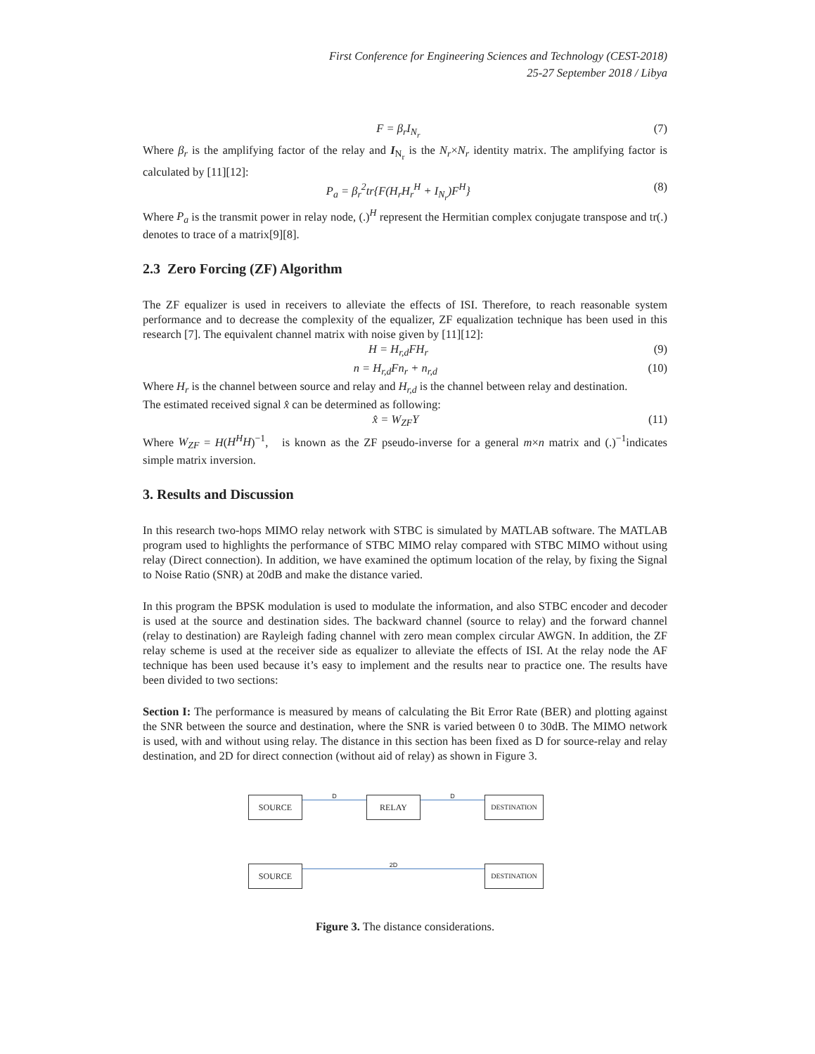First Conference for Engineering Sciences and Technology (CEST-2018)
25-27 September 2018 / Libya
F = β<sub>r</sub>I<sub>N<sub>r</sub></sub> (7)
Where β<sub>r</sub> is the amplifying factor of the relay and I<sub>N<sub>r</sub></sub> is the N<sub>r</sub>×N<sub>r</sub> identity matrix. The amplifying factor is calculated by [11][12]:
P<sub>a</sub> = β<sub>r</sub><sup>2</sup>tr{F(H<sub>r</sub>H<sub>r</sub><sup>H</sup> + I<sub>N<sub>r</sub></sub>)F<sup>H</sup>} (8)
Where P<sub>a</sub> is the transmit power in relay node, (.)<sup>H</sup> represent the Hermitian complex conjugate transpose and tr(.) denotes to trace of a matrix[9][8].
2.3 Zero Forcing (ZF) Algorithm
The ZF equalizer is used in receivers to alleviate the effects of ISI. Therefore, to reach reasonable system performance and to decrease the complexity of the equalizer, ZF equalization technique has been used in this research [7]. The equivalent channel matrix with noise given by [11][12]:
H = H<sub>r,d</sub>FH<sub>r</sub> (9)
n = H<sub>r,d</sub>Fn<sub>r</sub> + n<sub>r,d</sub> (10)
Where H<sub>r</sub> is the channel between source and relay and H<sub>r,d</sub> is the channel between relay and destination.
The estimated received signal x̂ can be determined as following:
x̂ = W<sub>ZF</sub>Y (11)
Where W<sub>ZF</sub> = H(H<sup>H</sup>H)<sup>−1</sup>, is known as the ZF pseudo-inverse for a general m×n matrix and (.)<sup>−1</sup>indicates simple matrix inversion.
3. Results and Discussion
In this research two-hops MIMO relay network with STBC is simulated by MATLAB software. The MATLAB program used to highlights the performance of STBC MIMO relay compared with STBC MIMO without using relay (Direct connection). In addition, we have examined the optimum location of the relay, by fixing the Signal to Noise Ratio (SNR) at 20dB and make the distance varied.
In this program the BPSK modulation is used to modulate the information, and also STBC encoder and decoder is used at the source and destination sides. The backward channel (source to relay) and the forward channel (relay to destination) are Rayleigh fading channel with zero mean complex circular AWGN. In addition, the ZF relay scheme is used at the receiver side as equalizer to alleviate the effects of ISI. At the relay node the AF technique has been used because it’s easy to implement and the results near to practice one. The results have been divided to two sections:
Section I: The performance is measured by means of calculating the Bit Error Rate (BER) and plotting against the SNR between the source and destination, where the SNR is varied between 0 to 30dB. The MIMO network is used, with and without using relay. The distance in this section has been fixed as D for source-relay and relay destination, and 2D for direct connection (without aid of relay) as shown in Figure 3.
SOURCE
D
RELAY
D
DESTINATION
SOURCE
2D
DESTINATION
Figure 3. The distance considerations.